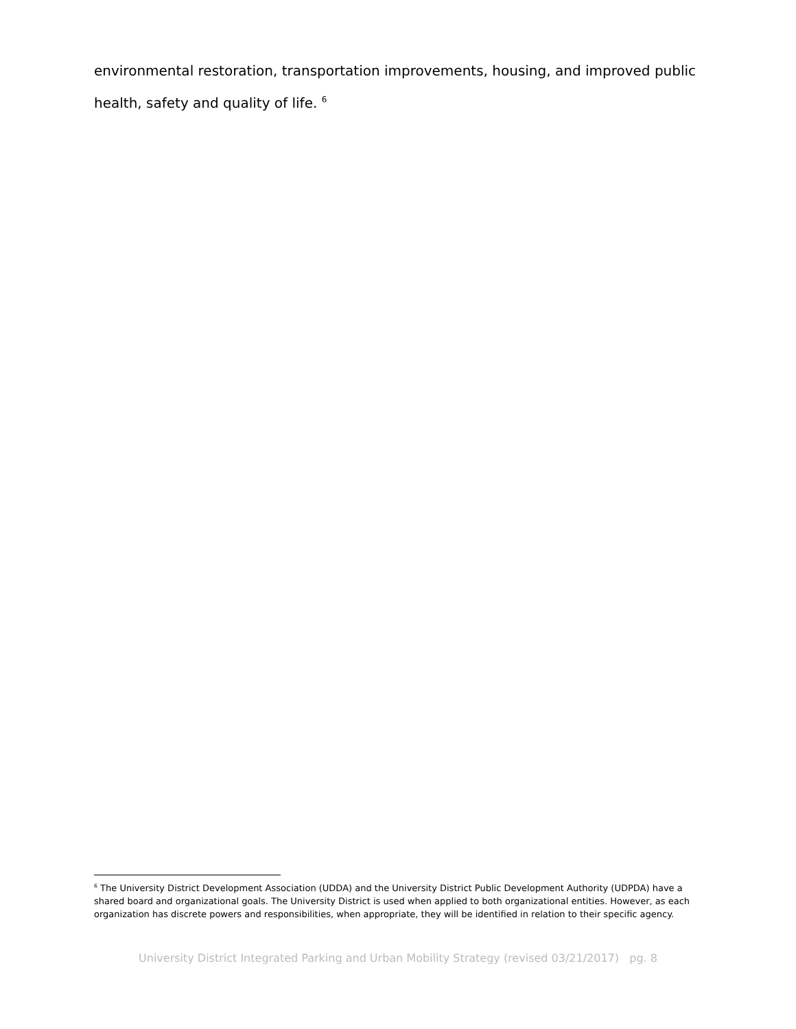environmental restoration, transportation improvements, housing, and improved public health, safety and quality of life. <sup>6</sup>
<sup>6</sup> The University District Development Association (UDDA) and the University District Public Development Authority (UDPDA) have a shared board and organizational goals. The University District is used when applied to both organizational entities. However, as each organization has discrete powers and responsibilities, when appropriate, they will be identified in relation to their specific agency.
University District Integrated Parking and Urban Mobility Strategy (revised 03/21/2017) pg. 8